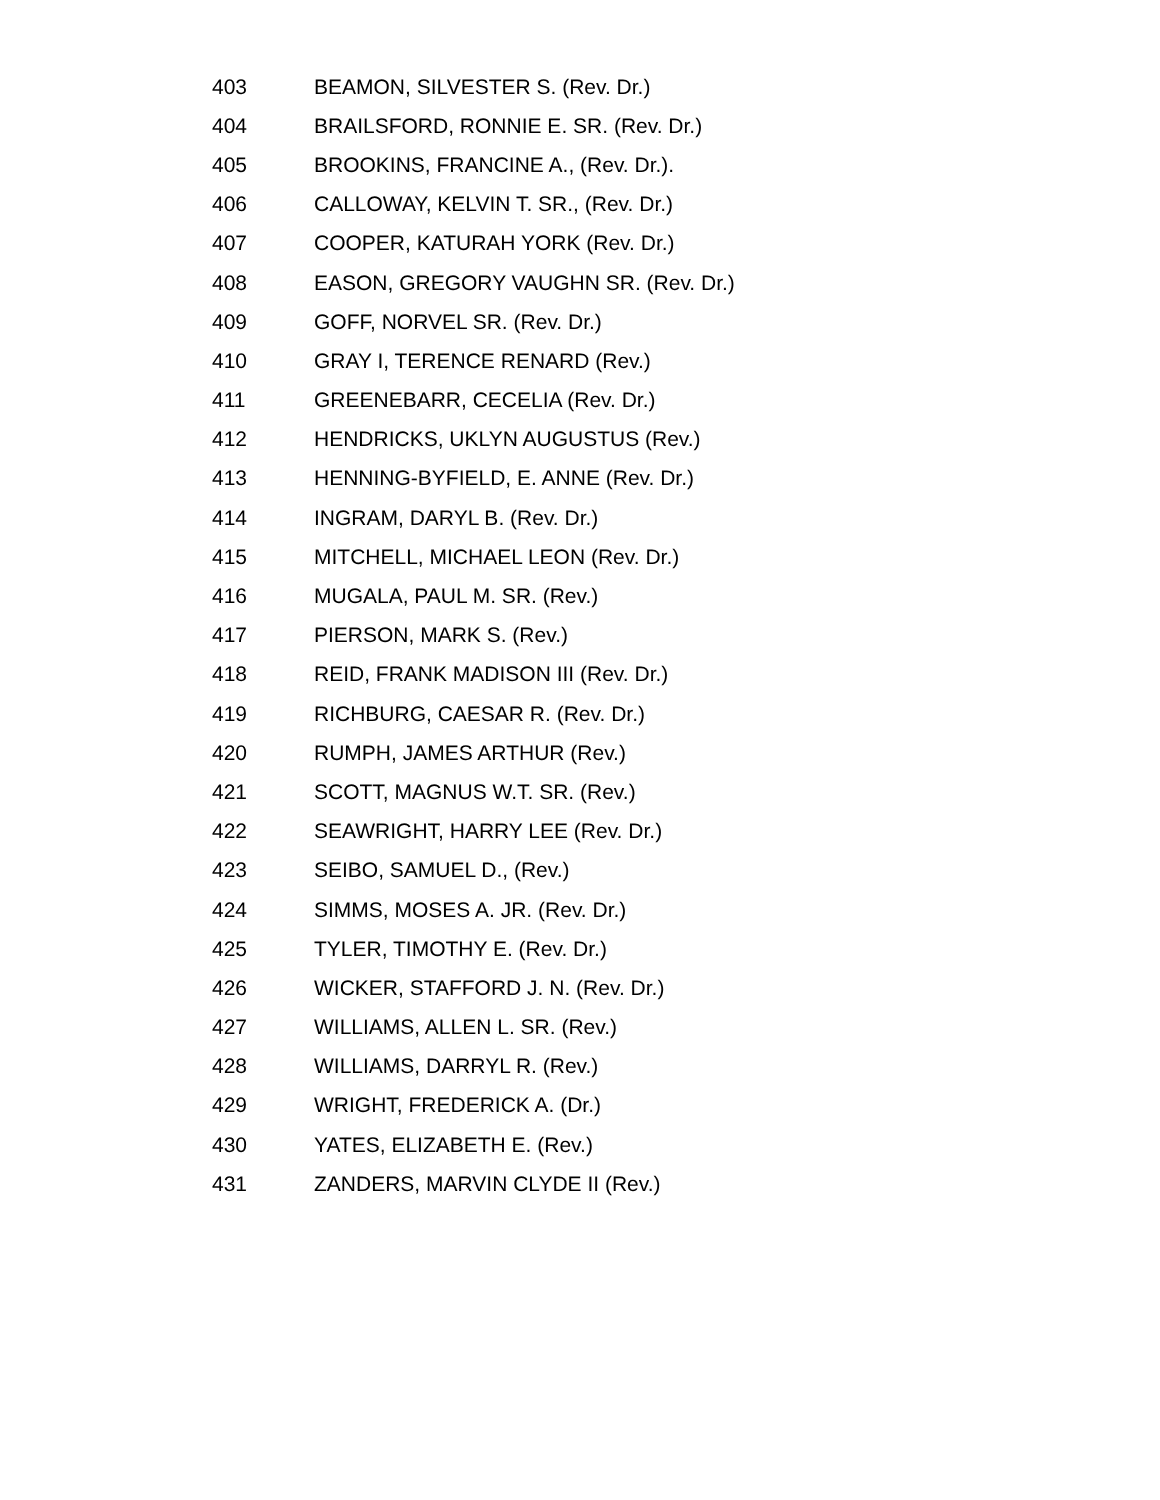403 BEAMON, SILVESTER S. (Rev. Dr.)
404 BRAILSFORD, RONNIE E. SR. (Rev. Dr.)
405 BROOKINS, FRANCINE A., (Rev. Dr.).
406 CALLOWAY, KELVIN T. SR., (Rev. Dr.)
407 COOPER, KATURAH YORK (Rev. Dr.)
408 EASON, GREGORY VAUGHN SR. (Rev. Dr.)
409 GOFF, NORVEL SR. (Rev. Dr.)
410 GRAY I, TERENCE RENARD (Rev.)
411 GREENEBARR, CECELIA (Rev. Dr.)
412 HENDRICKS, UKLYN AUGUSTUS (Rev.)
413 HENNING-BYFIELD, E. ANNE (Rev. Dr.)
414 INGRAM, DARYL B. (Rev. Dr.)
415 MITCHELL, MICHAEL LEON (Rev. Dr.)
416 MUGALA, PAUL M. SR. (Rev.)
417 PIERSON, MARK S. (Rev.)
418 REID, FRANK MADISON III (Rev. Dr.)
419 RICHBURG, CAESAR R. (Rev. Dr.)
420 RUMPH, JAMES ARTHUR (Rev.)
421 SCOTT, MAGNUS W.T. SR. (Rev.)
422 SEAWRIGHT, HARRY LEE (Rev. Dr.)
423 SEIBO, SAMUEL D., (Rev.)
424 SIMMS, MOSES A. JR. (Rev. Dr.)
425 TYLER, TIMOTHY E. (Rev. Dr.)
426 WICKER, STAFFORD J. N. (Rev. Dr.)
427 WILLIAMS, ALLEN L. SR. (Rev.)
428 WILLIAMS, DARRYL R. (Rev.)
429 WRIGHT, FREDERICK A. (Dr.)
430 YATES, ELIZABETH E. (Rev.)
431 ZANDERS, MARVIN CLYDE II (Rev.)